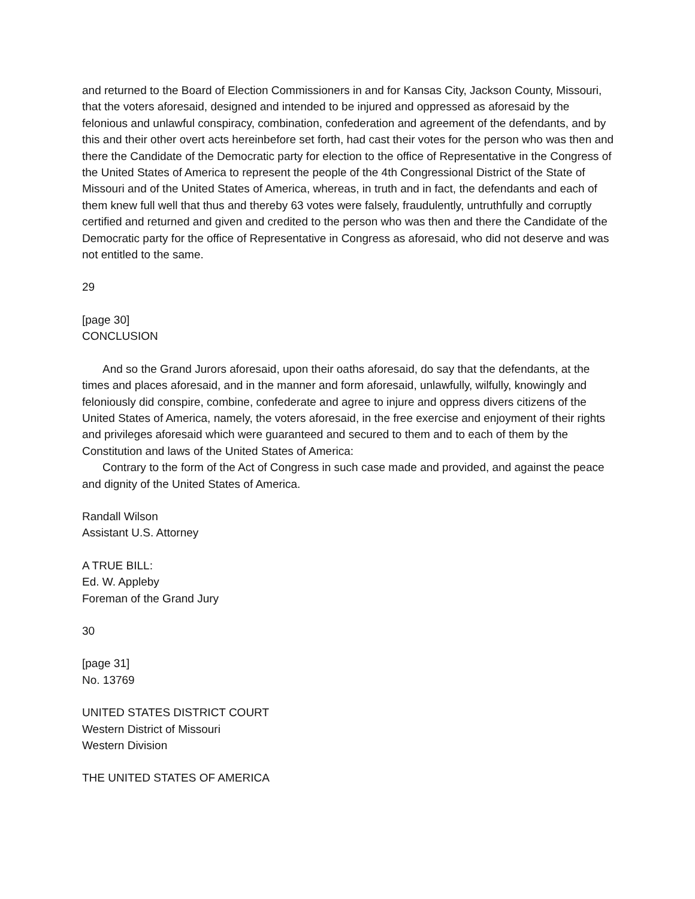and returned to the Board of Election Commissioners in and for Kansas City, Jackson County, Missouri, that the voters aforesaid, designed and intended to be injured and oppressed as aforesaid by the felonious and unlawful conspiracy, combination, confederation and agreement of the defendants, and by this and their other overt acts hereinbefore set forth, had cast their votes for the person who was then and there the Candidate of the Democratic party for election to the office of Representative in the Congress of the United States of America to represent the people of the 4th Congressional District of the State of Missouri and of the United States of America, whereas, in truth and in fact, the defendants and each of them knew full well that thus and thereby 63 votes were falsely, fraudulently, untruthfully and corruptly certified and returned and given and credited to the person who was then and there the Candidate of the Democratic party for the office of Representative in Congress as aforesaid, who did not deserve and was not entitled to the same.
29
[page 30]
CONCLUSION
And so the Grand Jurors aforesaid, upon their oaths aforesaid, do say that the defendants, at the times and places aforesaid, and in the manner and form aforesaid, unlawfully, wilfully, knowingly and feloniously did conspire, combine, confederate and agree to injure and oppress divers citizens of the United States of America, namely, the voters aforesaid, in the free exercise and enjoyment of their rights and privileges aforesaid which were guaranteed and secured to them and to each of them by the Constitution and laws of the United States of America:
Contrary to the form of the Act of Congress in such case made and provided, and against the peace and dignity of the United States of America.
Randall Wilson
Assistant U.S. Attorney
A TRUE BILL:
Ed. W. Appleby
Foreman of the Grand Jury
30
[page 31]
No. 13769
UNITED STATES DISTRICT COURT
Western District of Missouri
Western Division
THE UNITED STATES OF AMERICA